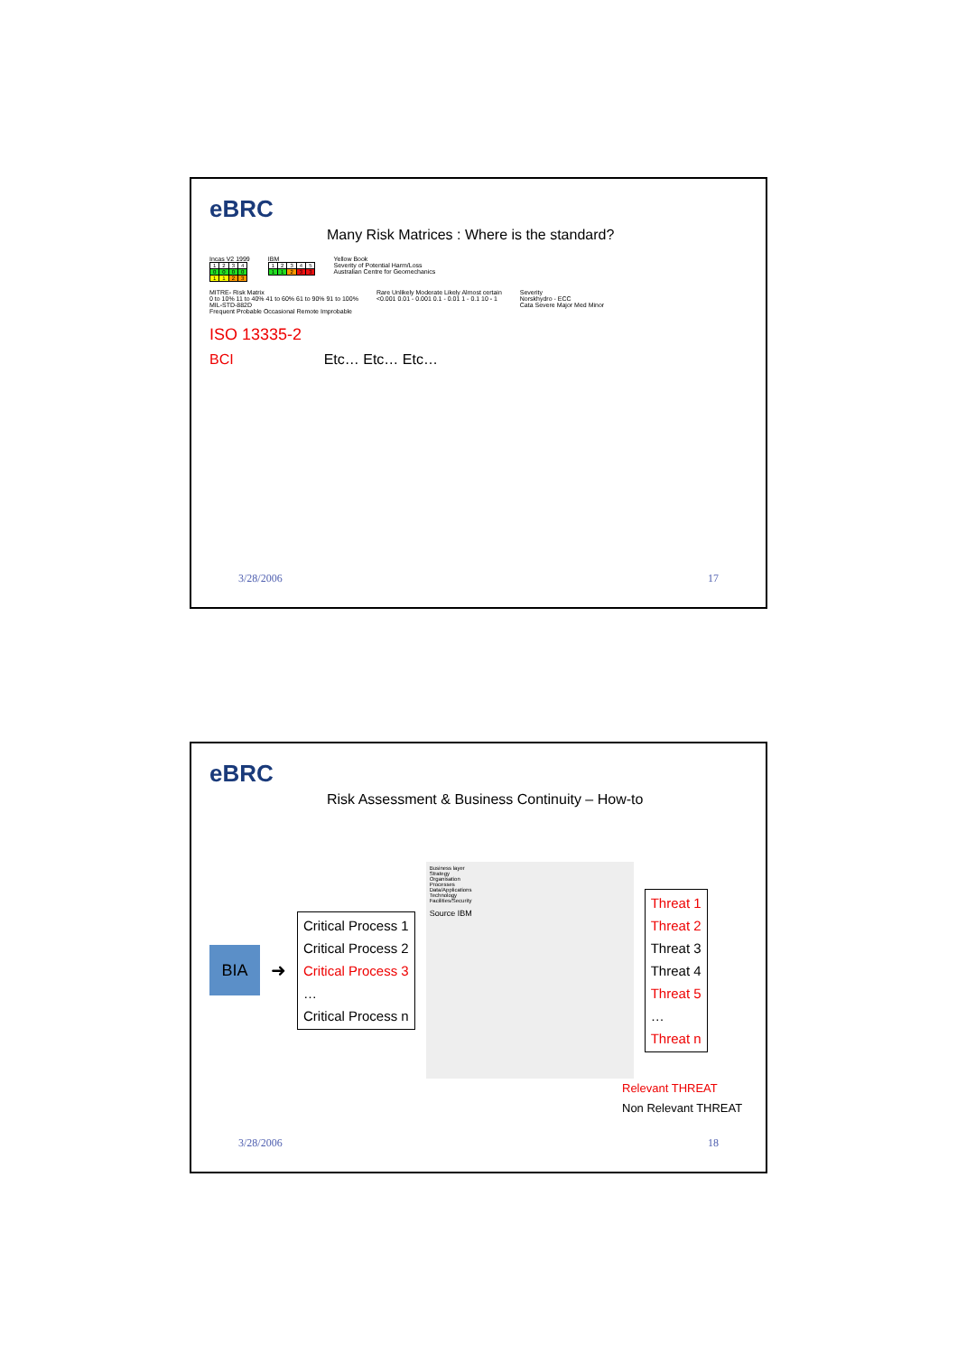eBRC
Many Risk Matrices : Where is the standard?
Incas V2 1999
| 1 | 2 | 3 | 4 |
| 0 | 0 | 0 | 0 |
| 1 | 1 | 2 | 3 |
IBM
| 1 | 2 | 3 | 4 | 5 |
| 1 | 1 | 2 | 3 | 3 |
Yellow Book
Severity of Potential Harm/Loss
Australian Centre for Geomechanics
MITRE- Risk Matrix
0 to 10% 11 to 40% 41 to 60% 61 to 90% 91 to 100%
MIL-STD-882D
Frequent Probable Occasional Remote Improbable
Rare Unlikely Moderate Likely Almost certain
<0.001 0.01 - 0.001 0.1 - 0.01 1 - 0.1 10 - 1
Severity
Norskhydro - ECC
Cata Severe Major Med Minor
ISO 13335-2
BCI Etc… Etc… Etc…
3/28/2006 17
eBRC
Risk Assessment & Business Continuity – How-to
BIA
➜
Critical Process 1
Critical Process 2
Critical Process 3
…
Critical Process n
Business layer
Strategy
Organisation
Processes
Data/Applications
Technology
Facilities/Security
Source IBM
Threat 1
Threat 2
Threat 3
Threat 4
Threat 5
…
Threat n
Relevant THREAT
Non Relevant THREAT
3/28/2006 18